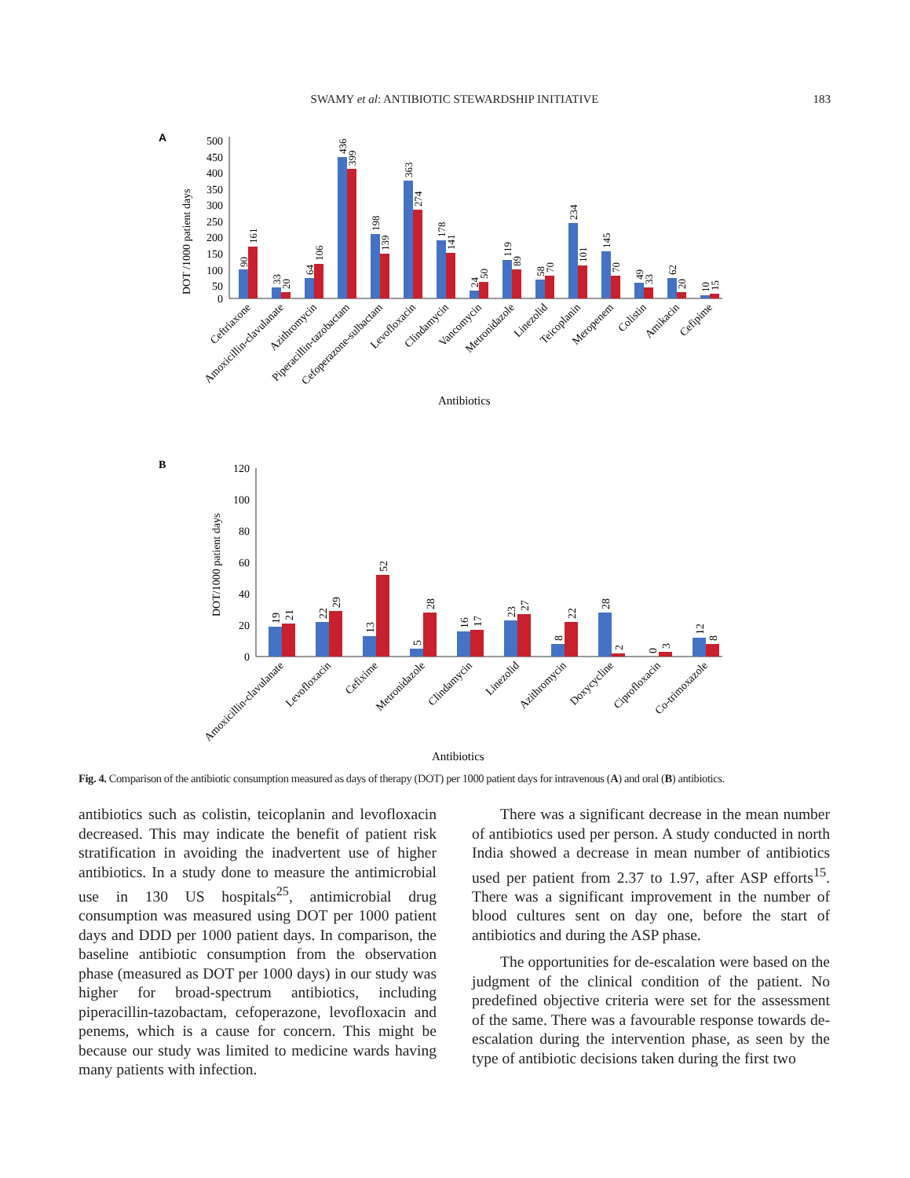SWAMY et al: ANTIBIOTIC STEWARDSHIP INITIATIVE 183
A
500
450
400
350
300
250
200
150
100
50
0
DOT /1000 patient days
90
161
33
20
64
106
436
399
198
139
363
274
178
141
24
50
119
89
58
70
234
101
145
70
49
33
62
20
10
15
Ceftriaxone
Amoxicillin-clavulanate
Azithromycin
Piperacillin-tazobactam
Cefoperazone-sulbactam
Levofloxacin
Clindamycin
Vancomycin
Metronidazole
Linezolid
Teicoplanin
Meropenem
Colistin
Amikacin
Cefipime
Antibiotics
B
120
100
80
60
40
20
0
DOT/1000 patient days
19
21
22
29
13
52
5
28
16
17
23
27
8
22
28
2
0
3
12
8
Amoxicillin-clavulanate
Levofloxacin
Cefixime
Metronidazole
Clindamycin
Linezolid
Azithromycin
Doxycycline
Ciprofloxacin
Co-trimoxazole
Antibiotics
Fig. 4. Comparison of the antibiotic consumption measured as days of therapy (DOT) per 1000 patient days for intravenous (A) and oral (B) antibiotics.
antibiotics such as colistin, teicoplanin and levofloxacin decreased. This may indicate the benefit of patient risk stratification in avoiding the inadvertent use of higher antibiotics. In a study done to measure the antimicrobial use in 130 US hospitals<sup>25</sup>, antimicrobial drug consumption was measured using DOT per 1000 patient days and DDD per 1000 patient days. In comparison, the baseline antibiotic consumption from the observation phase (measured as DOT per 1000 days) in our study was higher for broad-spectrum antibiotics, including piperacillin-tazobactam, cefoperazone, levofloxacin and penems, which is a cause for concern. This might be because our study was limited to medicine wards having many patients with infection.
There was a significant decrease in the mean number of antibiotics used per person. A study conducted in north India showed a decrease in mean number of antibiotics used per patient from 2.37 to 1.97, after ASP efforts<sup>15</sup>. There was a significant improvement in the number of blood cultures sent on day one, before the start of antibiotics and during the ASP phase.
The opportunities for de-escalation were based on the judgment of the clinical condition of the patient. No predefined objective criteria were set for the assessment of the same. There was a favourable response towards de-escalation during the intervention phase, as seen by the type of antibiotic decisions taken during the first two